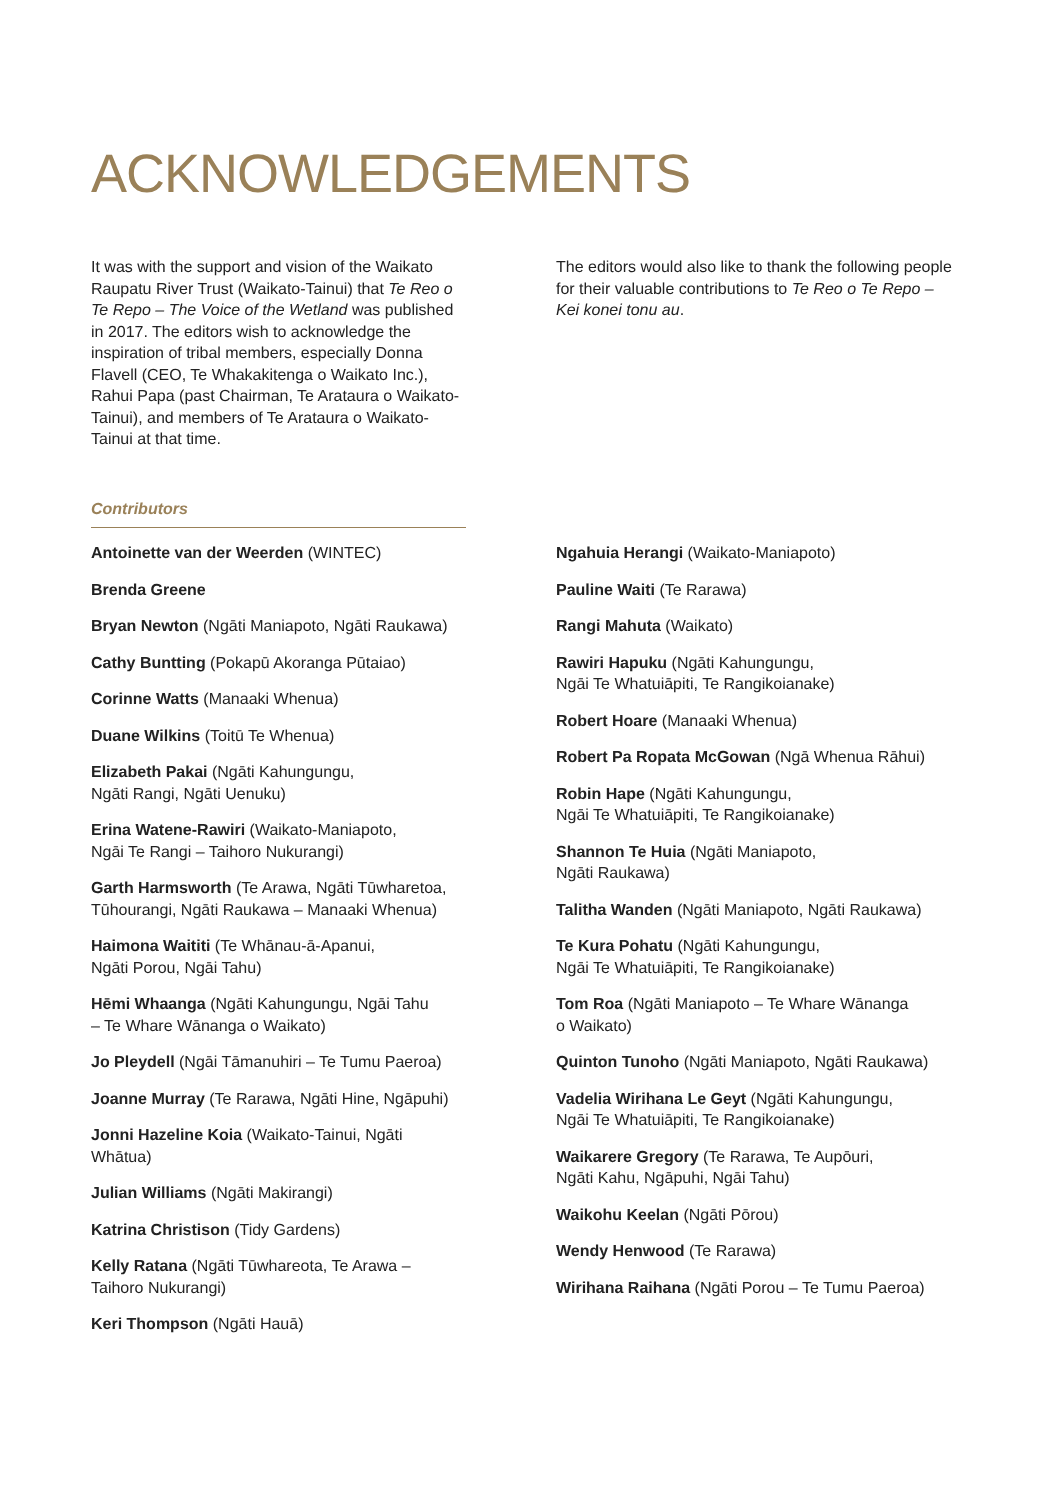ACKNOWLEDGEMENTS
It was with the support and vision of the Waikato Raupatu River Trust (Waikato-Tainui) that Te Reo o Te Repo – The Voice of the Wetland was published in 2017. The editors wish to acknowledge the inspiration of tribal members, especially Donna Flavell (CEO, Te Whakakitenga o Waikato Inc.), Rahui Papa (past Chairman, Te Arataura o Waikato-Tainui), and members of Te Arataura o Waikato-Tainui at that time.
The editors would also like to thank the following people for their valuable contributions to Te Reo o Te Repo – Kei konei tonu au.
Contributors
Antoinette van der Weerden (WINTEC)
Brenda Greene
Bryan Newton (Ngāti Maniapoto, Ngāti Raukawa)
Cathy Buntting (Pokapū Akoranga Pūtaiao)
Corinne Watts (Manaaki Whenua)
Duane Wilkins (Toitū Te Whenua)
Elizabeth Pakai (Ngāti Kahungungu,
Ngāti Rangi, Ngāti Uenuku)
Erina Watene-Rawiri (Waikato-Maniapoto,
Ngāi Te Rangi – Taihoro Nukurangi)
Garth Harmsworth (Te Arawa, Ngāti Tūwharetoa,
Tūhourangi, Ngāti Raukawa – Manaaki Whenua)
Haimona Waititi (Te Whānau-ā-Apanui,
Ngāti Porou, Ngāi Tahu)
Hēmi Whaanga (Ngāti Kahungungu, Ngāi Tahu
– Te Whare Wānanga o Waikato)
Jo Pleydell (Ngāi Tāmanuhiri – Te Tumu Paeroa)
Joanne Murray (Te Rarawa, Ngāti Hine, Ngāpuhi)
Jonni Hazeline Koia (Waikato-Tainui, Ngāti Whātua)
Julian Williams (Ngāti Makirangi)
Katrina Christison (Tidy Gardens)
Kelly Ratana (Ngāti Tūwhareota, Te Arawa –
Taihoro Nukurangi)
Keri Thompson (Ngāti Hauā)
Ngahuia Herangi (Waikato-Maniapoto)
Pauline Waiti (Te Rarawa)
Rangi Mahuta (Waikato)
Rawiri Hapuku (Ngāti Kahungungu,
Ngāi Te Whatuiāpiti, Te Rangikoianake)
Robert Hoare (Manaaki Whenua)
Robert Pa Ropata McGowan (Ngā Whenua Rāhui)
Robin Hape (Ngāti Kahungungu,
Ngāi Te Whatuiāpiti, Te Rangikoianake)
Shannon Te Huia (Ngāti Maniapoto,
Ngāti Raukawa)
Talitha Wanden (Ngāti Maniapoto, Ngāti Raukawa)
Te Kura Pohatu (Ngāti Kahungungu,
Ngāi Te Whatuiāpiti, Te Rangikoianake)
Tom Roa (Ngāti Maniapoto – Te Whare Wānanga
o Waikato)
Quinton Tunoho (Ngāti Maniapoto, Ngāti Raukawa)
Vadelia Wirihana Le Geyt (Ngāti Kahungungu,
Ngāi Te Whatuiāpiti, Te Rangikoianake)
Waikarere Gregory (Te Rarawa, Te Aupōuri,
Ngāti Kahu, Ngāpuhi, Ngāi Tahu)
Waikohu Keelan (Ngāti Pōrou)
Wendy Henwood (Te Rarawa)
Wirihana Raihana (Ngāti Porou – Te Tumu Paeroa)